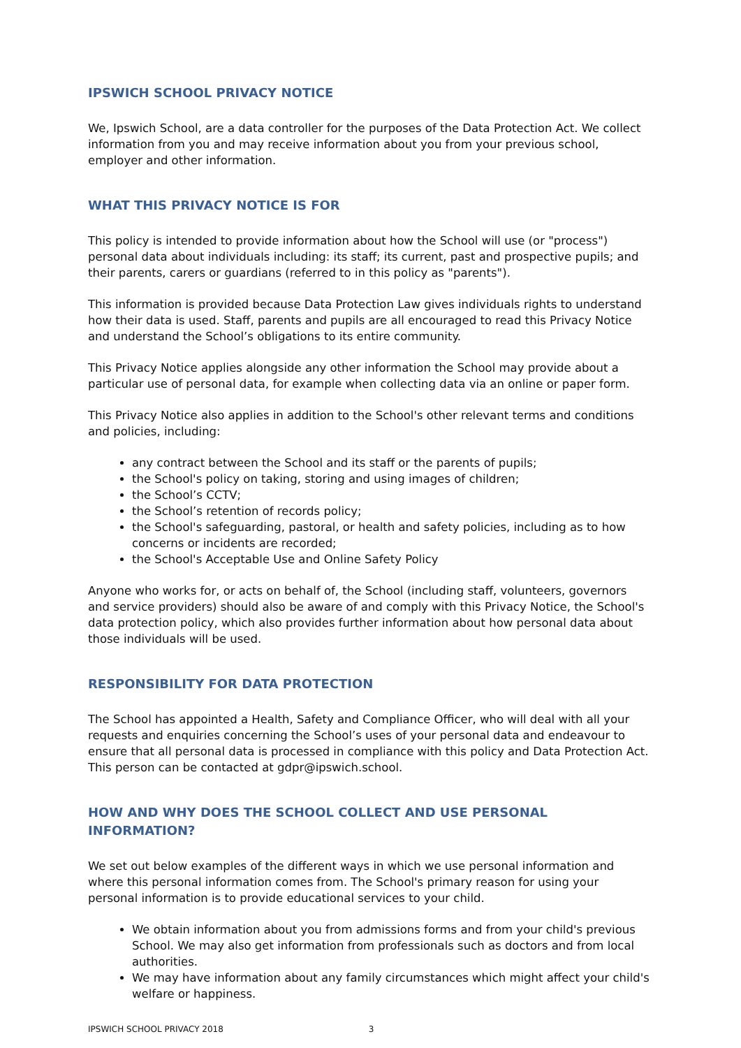IPSWICH SCHOOL PRIVACY NOTICE
We, Ipswich School, are a data controller for the purposes of the Data Protection Act. We collect information from you and may receive information about you from your previous school, employer and other information.
WHAT THIS PRIVACY NOTICE IS FOR
This policy is intended to provide information about how the School will use (or "process") personal data about individuals including: its staff; its current, past and prospective pupils; and their parents, carers or guardians (referred to in this policy as "parents").
This information is provided because Data Protection Law gives individuals rights to understand how their data is used. Staff, parents and pupils are all encouraged to read this Privacy Notice and understand the School’s obligations to its entire community.
This Privacy Notice applies alongside any other information the School may provide about a particular use of personal data, for example when collecting data via an online or paper form.
This Privacy Notice also applies in addition to the School's other relevant terms and conditions and policies, including:
any contract between the School and its staff or the parents of pupils;
the School's policy on taking, storing and using images of children;
the School’s CCTV;
the School’s retention of records policy;
the School's safeguarding, pastoral, or health and safety policies, including as to how concerns or incidents are recorded;
the School's Acceptable Use and Online Safety Policy
Anyone who works for, or acts on behalf of, the School (including staff, volunteers, governors and service providers) should also be aware of and comply with this Privacy Notice, the School's data protection policy, which also provides further information about how personal data about those individuals will be used.
RESPONSIBILITY FOR DATA PROTECTION
The School has appointed a Health, Safety and Compliance Officer, who will deal with all your requests and enquiries concerning the School’s uses of your personal data and endeavour to ensure that all personal data is processed in compliance with this policy and Data Protection Act. This person can be contacted at gdpr@ipswich.school.
HOW AND WHY DOES THE SCHOOL COLLECT AND USE PERSONAL INFORMATION?
We set out below examples of the different ways in which we use personal information and where this personal information comes from. The School's primary reason for using your personal information is to provide educational services to your child.
We obtain information about you from admissions forms and from your child's previous School. We may also get information from professionals such as doctors and from local authorities.
We may have information about any family circumstances which might affect your child's welfare or happiness.
IPSWICH SCHOOL PRIVACY 2018 3